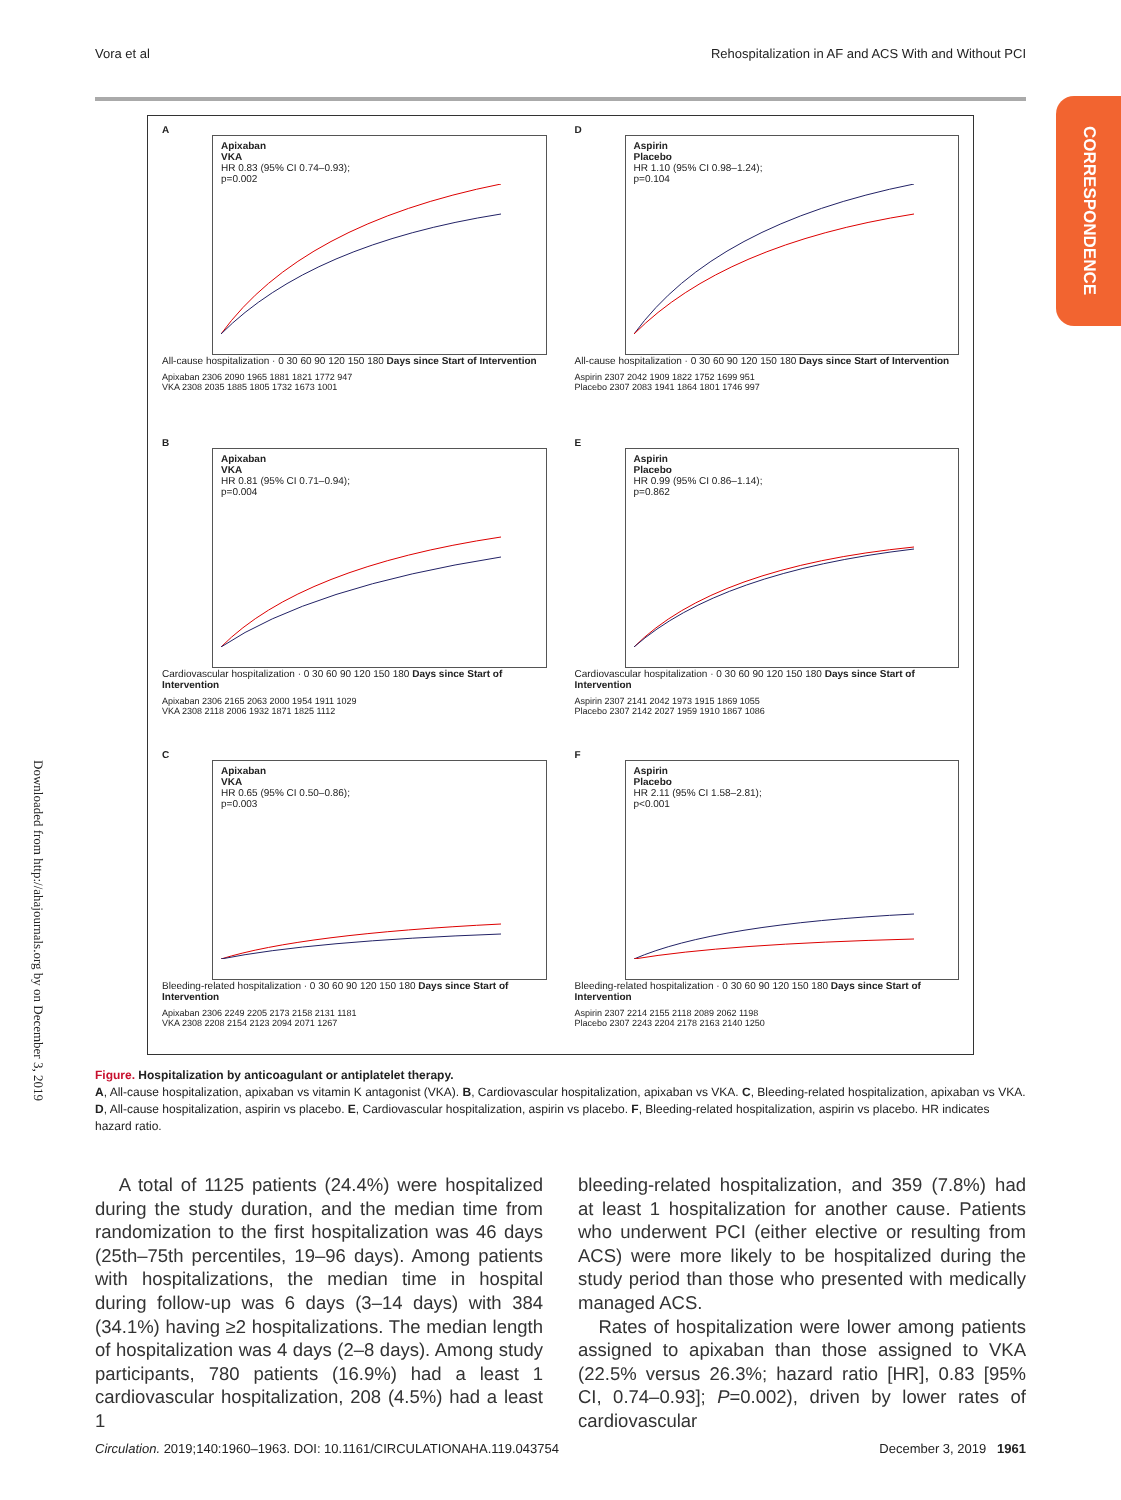Vora et al Rehospitalization in AF and ACS With and Without PCI
CORRESPONDENCE
Downloaded from http://ahajournals.org by on December 3, 2019
A
Apixaban
VKA
HR 0.83 (95% CI 0.74–0.93);
p=0.002
All-cause hospitalization · 0 30 60 90 120 150 180 Days since Start of Intervention
Apixaban 2306 2090 1965 1881 1821 1772 947
VKA 2308 2035 1885 1805 1732 1673 1001
D
Aspirin
Placebo
HR 1.10 (95% CI 0.98–1.24);
p=0.104
All-cause hospitalization · 0 30 60 90 120 150 180 Days since Start of Intervention
Aspirin 2307 2042 1909 1822 1752 1699 951
Placebo 2307 2083 1941 1864 1801 1746 997
B
Apixaban
VKA
HR 0.81 (95% CI 0.71–0.94);
p=0.004
Cardiovascular hospitalization · 0 30 60 90 120 150 180 Days since Start of Intervention
Apixaban 2306 2165 2063 2000 1954 1911 1029
VKA 2308 2118 2006 1932 1871 1825 1112
E
Aspirin
Placebo
HR 0.99 (95% CI 0.86–1.14);
p=0.862
Cardiovascular hospitalization · 0 30 60 90 120 150 180 Days since Start of Intervention
Aspirin 2307 2141 2042 1973 1915 1869 1055
Placebo 2307 2142 2027 1959 1910 1867 1086
C
Apixaban
VKA
HR 0.65 (95% CI 0.50–0.86);
p=0.003
Bleeding-related hospitalization · 0 30 60 90 120 150 180 Days since Start of Intervention
Apixaban 2306 2249 2205 2173 2158 2131 1181
VKA 2308 2208 2154 2123 2094 2071 1267
F
Aspirin
Placebo
HR 2.11 (95% CI 1.58–2.81);
p<0.001
Bleeding-related hospitalization · 0 30 60 90 120 150 180 Days since Start of Intervention
Aspirin 2307 2214 2155 2118 2089 2062 1198
Placebo 2307 2243 2204 2178 2163 2140 1250
Figure. Hospitalization by anticoagulant or antiplatelet therapy.
A, All-cause hospitalization, apixaban vs vitamin K antagonist (VKA). B, Cardiovascular hospitalization, apixaban vs VKA. C, Bleeding-related hospitalization, apixaban vs VKA. D, All-cause hospitalization, aspirin vs placebo. E, Cardiovascular hospitalization, aspirin vs placebo. F, Bleeding-related hospitalization, aspirin vs placebo. HR indicates hazard ratio.
A total of 1125 patients (24.4%) were hospitalized during the study duration, and the median time from randomization to the first hospitalization was 46 days (25th–75th percentiles, 19–96 days). Among patients with hospitalizations, the median time in hospital during follow-up was 6 days (3–14 days) with 384 (34.1%) having ≥2 hospitalizations. The median length of hospitalization was 4 days (2–8 days). Among study participants, 780 patients (16.9%) had a least 1 cardiovascular hospitalization, 208 (4.5%) had a least 1
bleeding-related hospitalization, and 359 (7.8%) had at least 1 hospitalization for another cause. Patients who underwent PCI (either elective or resulting from ACS) were more likely to be hospitalized during the study period than those who presented with medically managed ACS.
Rates of hospitalization were lower among patients assigned to apixaban than those assigned to VKA (22.5% versus 26.3%; hazard ratio [HR], 0.83 [95% CI, 0.74–0.93]; P=0.002), driven by lower rates of cardiovascular
Circulation. 2019;140:1960–1963. DOI: 10.1161/CIRCULATIONAHA.119.043754 December 3, 2019 1961